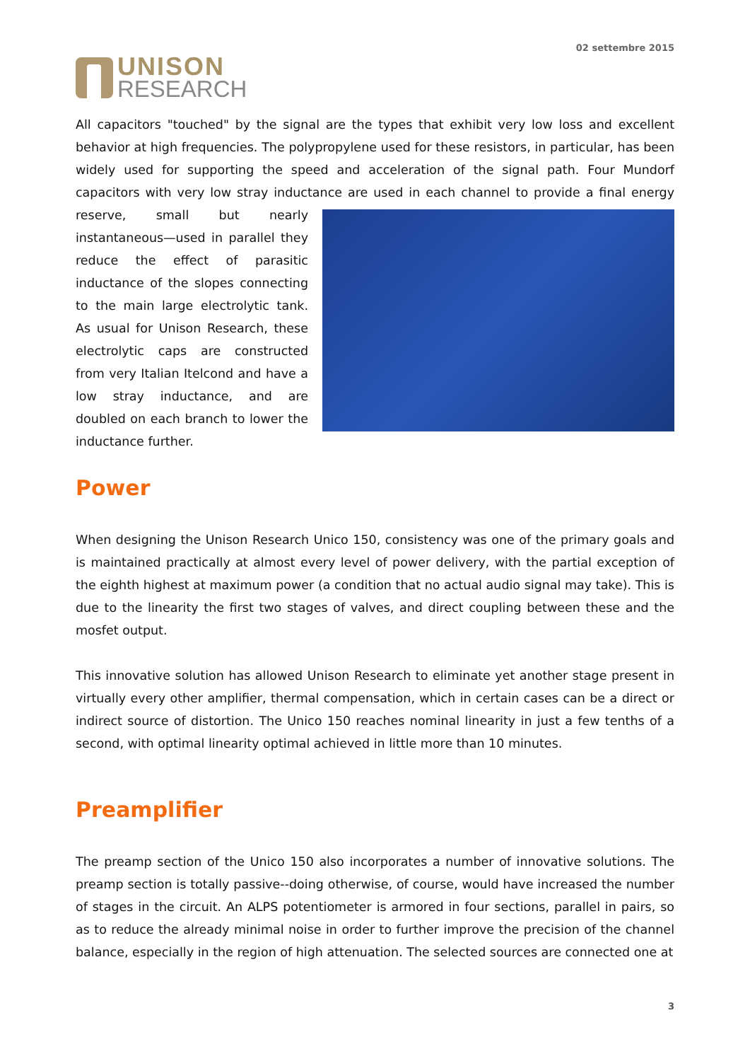UNISON
RESEARCH
02 settembre 2015
All capacitors "touched" by the signal are the types that exhibit very low loss and excellent behavior at high frequencies. The polypropylene used for these resistors, in particular, has been widely used for supporting the speed and acceleration of the signal path. Four Mundorf capacitors with very low stray inductance are used in each channel to provide a final energy reserve, small but nearly instantaneous—used in parallel they reduce the effect of parasitic inductance of the slopes connecting to the main large electrolytic tank. As usual for Unison Research, these electrolytic caps are constructed from very Italian Itelcond and have a low stray inductance, and are doubled on each branch to lower the inductance further.
Power
When designing the Unison Research Unico 150, consistency was one of the primary goals and is maintained practically at almost every level of power delivery, with the partial exception of the eighth highest at maximum power (a condition that no actual audio signal may take). This is due to the linearity the first two stages of valves, and direct coupling between these and the mosfet output.
This innovative solution has allowed Unison Research to eliminate yet another stage present in virtually every other amplifier, thermal compensation, which in certain cases can be a direct or indirect source of distortion. The Unico 150 reaches nominal linearity in just a few tenths of a second, with optimal linearity optimal achieved in little more than 10 minutes.
Preamplifier
The preamp section of the Unico 150 also incorporates a number of innovative solutions. The preamp section is totally passive--doing otherwise, of course, would have increased the number of stages in the circuit. An ALPS potentiometer is armored in four sections, parallel in pairs, so as to reduce the already minimal noise in order to further improve the precision of the channel balance, especially in the region of high attenuation. The selected sources are connected one at
3